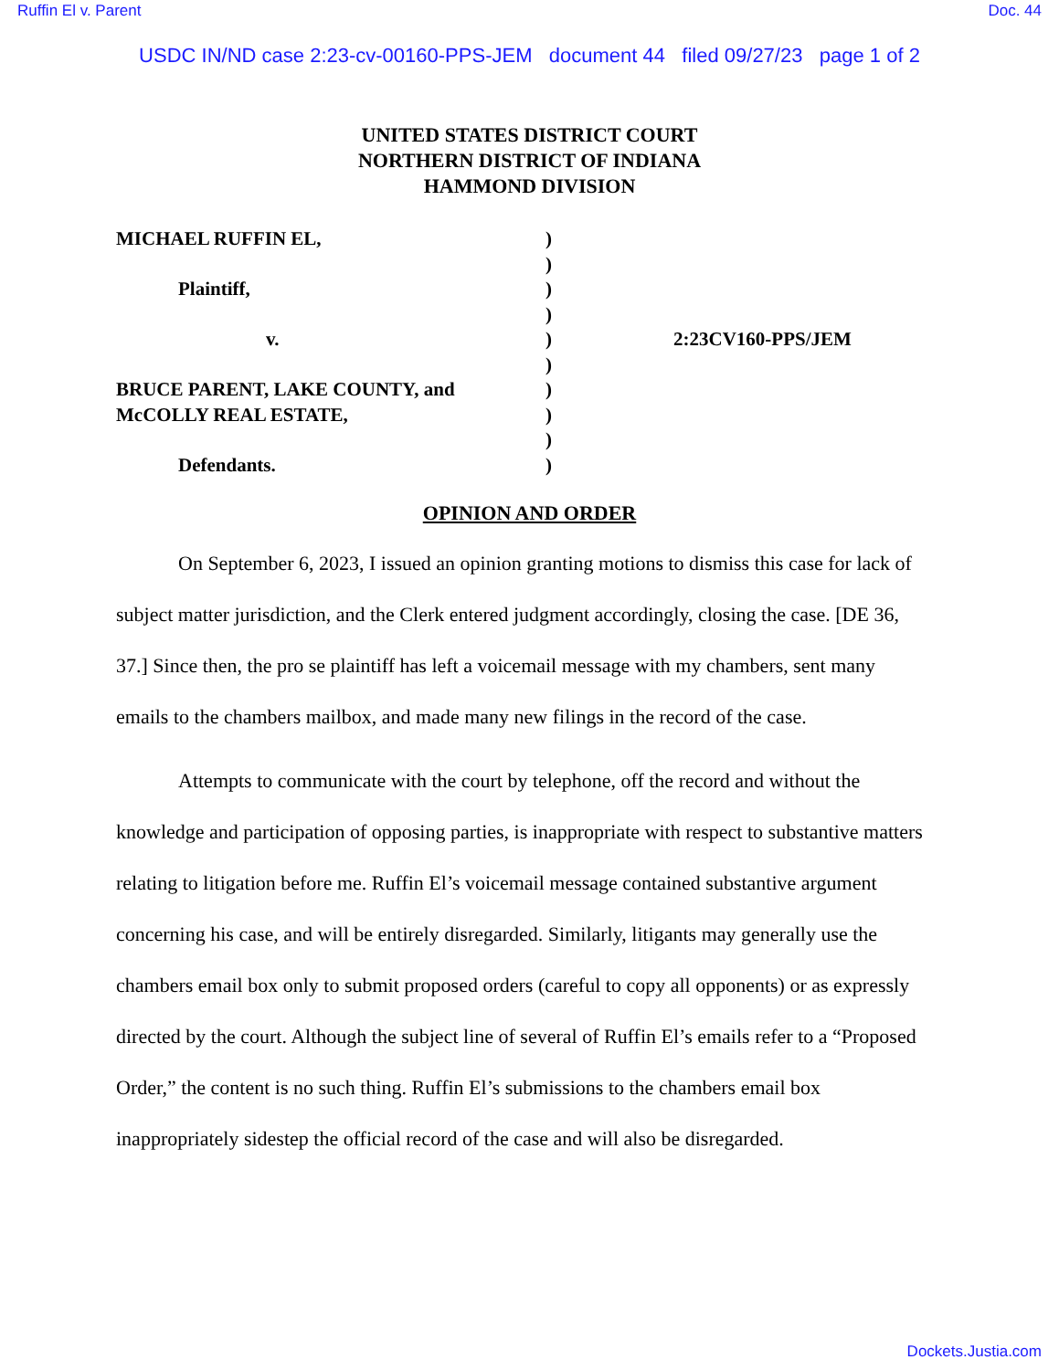Ruffin El v. Parent Doc. 44
USDC IN/ND case 2:23-cv-00160-PPS-JEM document 44 filed 09/27/23 page 1 of 2
UNITED STATES DISTRICT COURT
NORTHERN DISTRICT OF INDIANA
HAMMOND DIVISION
MICHAEL RUFFIN EL,
Plaintiff,
v.
BRUCE PARENT, LAKE COUNTY, and
McCOLLY REAL ESTATE,
Defendants.
)
)
)
)
)
)
)
)
)
)
2:23CV160-PPS/JEM
OPINION AND ORDER
On September 6, 2023, I issued an opinion granting motions to dismiss this case for lack of subject matter jurisdiction, and the Clerk entered judgment accordingly, closing the case. [DE 36, 37.] Since then, the pro se plaintiff has left a voicemail message with my chambers, sent many emails to the chambers mailbox, and made many new filings in the record of the case.
Attempts to communicate with the court by telephone, off the record and without the knowledge and participation of opposing parties, is inappropriate with respect to substantive matters relating to litigation before me. Ruffin El’s voicemail message contained substantive argument concerning his case, and will be entirely disregarded. Similarly, litigants may generally use the chambers email box only to submit proposed orders (careful to copy all opponents) or as expressly directed by the court. Although the subject line of several of Ruffin El’s emails refer to a “Proposed Order,” the content is no such thing. Ruffin El’s submissions to the chambers email box inappropriately sidestep the official record of the case and will also be disregarded.
Dockets.Justia.com